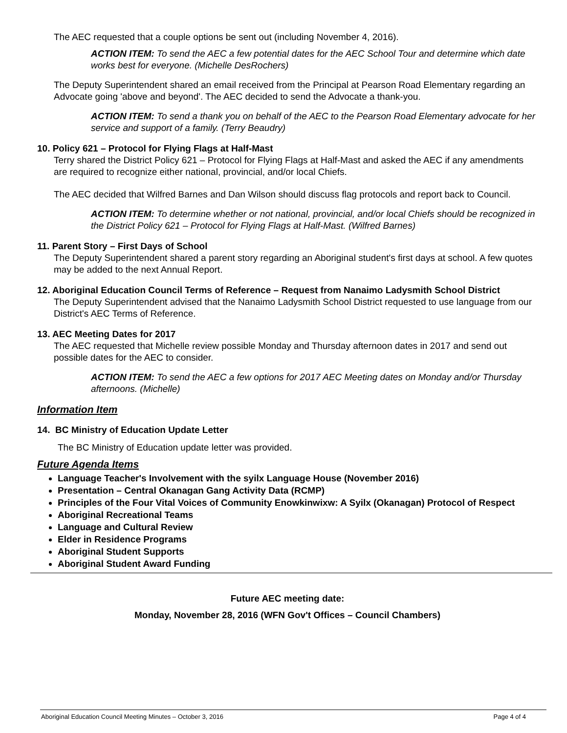The AEC requested that a couple options be sent out (including November 4, 2016).
ACTION ITEM: To send the AEC a few potential dates for the AEC School Tour and determine which date works best for everyone. (Michelle DesRochers)
The Deputy Superintendent shared an email received from the Principal at Pearson Road Elementary regarding an Advocate going 'above and beyond'. The AEC decided to send the Advocate a thank-you.
ACTION ITEM: To send a thank you on behalf of the AEC to the Pearson Road Elementary advocate for her service and support of a family. (Terry Beaudry)
10. Policy 621 – Protocol for Flying Flags at Half-Mast
Terry shared the District Policy 621 – Protocol for Flying Flags at Half-Mast and asked the AEC if any amendments are required to recognize either national, provincial, and/or local Chiefs.
The AEC decided that Wilfred Barnes and Dan Wilson should discuss flag protocols and report back to Council.
ACTION ITEM: To determine whether or not national, provincial, and/or local Chiefs should be recognized in the District Policy 621 – Protocol for Flying Flags at Half-Mast. (Wilfred Barnes)
11. Parent Story – First Days of School
The Deputy Superintendent shared a parent story regarding an Aboriginal student's first days at school. A few quotes may be added to the next Annual Report.
12. Aboriginal Education Council Terms of Reference – Request from Nanaimo Ladysmith School District
The Deputy Superintendent advised that the Nanaimo Ladysmith School District requested to use language from our District's AEC Terms of Reference.
13. AEC Meeting Dates for 2017
The AEC requested that Michelle review possible Monday and Thursday afternoon dates in 2017 and send out possible dates for the AEC to consider.
ACTION ITEM: To send the AEC a few options for 2017 AEC Meeting dates on Monday and/or Thursday afternoons. (Michelle)
Information Item
14. BC Ministry of Education Update Letter
The BC Ministry of Education update letter was provided.
Future Agenda Items
Language Teacher's Involvement with the syilx Language House (November 2016)
Presentation – Central Okanagan Gang Activity Data (RCMP)
Principles of the Four Vital Voices of Community Enowkinwixw: A Syilx (Okanagan) Protocol of Respect
Aboriginal Recreational Teams
Language and Cultural Review
Elder in Residence Programs
Aboriginal Student Supports
Aboriginal Student Award Funding
Future AEC meeting date:
Monday, November 28, 2016 (WFN Gov't Offices – Council Chambers)
Aboriginal Education Council Meeting Minutes – October 3, 2016 Page 4 of 4